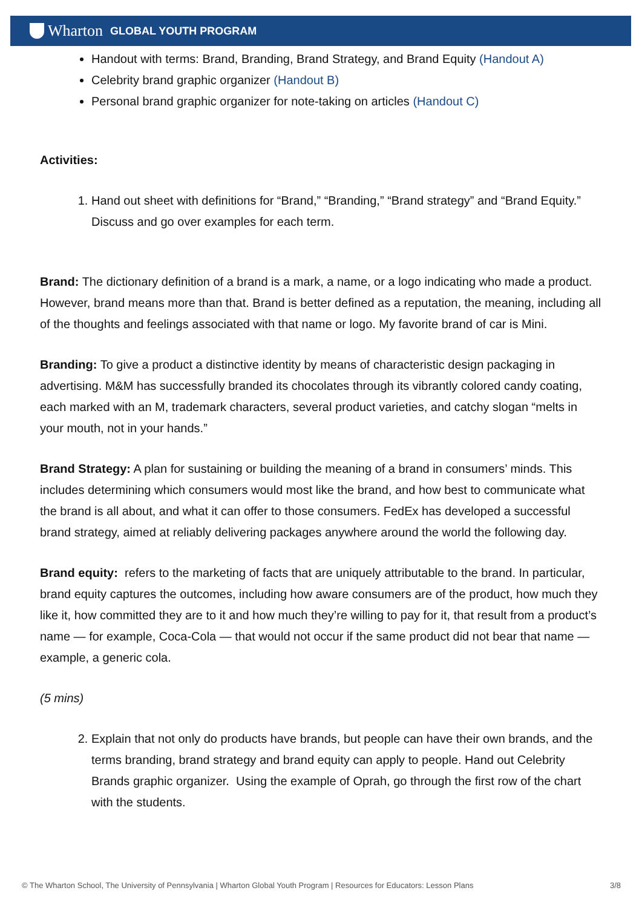Wharton GLOBAL YOUTH PROGRAM
Handout with terms: Brand, Branding, Brand Strategy, and Brand Equity (Handout A)
Celebrity brand graphic organizer (Handout B)
Personal brand graphic organizer for note-taking on articles (Handout C)
Activities:
1. Hand out sheet with definitions for “Brand,” “Branding,” “Brand strategy” and “Brand Equity.” Discuss and go over examples for each term.
Brand: The dictionary definition of a brand is a mark, a name, or a logo indicating who made a product. However, brand means more than that. Brand is better defined as a reputation, the meaning, including all of the thoughts and feelings associated with that name or logo. My favorite brand of car is Mini.
Branding: To give a product a distinctive identity by means of characteristic design packaging in advertising. M&M has successfully branded its chocolates through its vibrantly colored candy coating, each marked with an M, trademark characters, several product varieties, and catchy slogan “melts in your mouth, not in your hands.”
Brand Strategy: A plan for sustaining or building the meaning of a brand in consumers’ minds. This includes determining which consumers would most like the brand, and how best to communicate what the brand is all about, and what it can offer to those consumers. FedEx has developed a successful brand strategy, aimed at reliably delivering packages anywhere around the world the following day.
Brand equity: refers to the marketing of facts that are uniquely attributable to the brand. In particular, brand equity captures the outcomes, including how aware consumers are of the product, how much they like it, how committed they are to it and how much they’re willing to pay for it, that result from a product’s name — for example, Coca-Cola — that would not occur if the same product did not bear that name — example, a generic cola.
(5 mins)
2. Explain that not only do products have brands, but people can have their own brands, and the terms branding, brand strategy and brand equity can apply to people. Hand out Celebrity Brands graphic organizer. Using the example of Oprah, go through the first row of the chart with the students.
© The Wharton School, The University of Pennsylvania | Wharton Global Youth Program | Resources for Educators: Lesson Plans 3/8